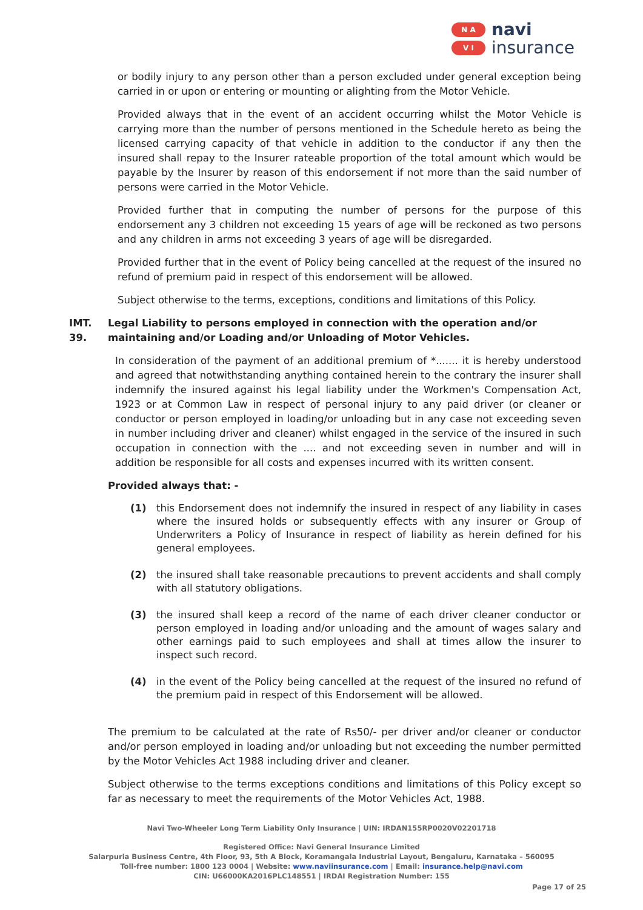N A
V I
navi
insurance
or bodily injury to any person other than a person excluded under general exception being carried in or upon or entering or mounting or alighting from the Motor Vehicle.
Provided always that in the event of an accident occurring whilst the Motor Vehicle is carrying more than the number of persons mentioned in the Schedule hereto as being the licensed carrying capacity of that vehicle in addition to the conductor if any then the insured shall repay to the Insurer rateable proportion of the total amount which would be payable by the Insurer by reason of this endorsement if not more than the said number of persons were carried in the Motor Vehicle.
Provided further that in computing the number of persons for the purpose of this endorsement any 3 children not exceeding 15 years of age will be reckoned as two persons and any children in arms not exceeding 3 years of age will be disregarded.
Provided further that in the event of Policy being cancelled at the request of the insured no refund of premium paid in respect of this endorsement will be allowed.
Subject otherwise to the terms, exceptions, conditions and limitations of this Policy.
IMT. 39.
Legal Liability to persons employed in connection with the operation and/or maintaining and/or Loading and/or Unloading of Motor Vehicles.
In consideration of the payment of an additional premium of *....... it is hereby understood and agreed that notwithstanding anything contained herein to the contrary the insurer shall indemnify the insured against his legal liability under the Workmen's Compensation Act, 1923 or at Common Law in respect of personal injury to any paid driver (or cleaner or conductor or person employed in loading/or unloading but in any case not exceeding seven in number including driver and cleaner) whilst engaged in the service of the insured in such occupation in connection with the .... and not exceeding seven in number and will in addition be responsible for all costs and expenses incurred with its written consent.
Provided always that: -
(1) this Endorsement does not indemnify the insured in respect of any liability in cases where the insured holds or subsequently effects with any insurer or Group of Underwriters a Policy of Insurance in respect of liability as herein defined for his general employees.
(2) the insured shall take reasonable precautions to prevent accidents and shall comply with all statutory obligations.
(3) the insured shall keep a record of the name of each driver cleaner conductor or person employed in loading and/or unloading and the amount of wages salary and other earnings paid to such employees and shall at times allow the insurer to inspect such record.
(4) in the event of the Policy being cancelled at the request of the insured no refund of the premium paid in respect of this Endorsement will be allowed.
The premium to be calculated at the rate of Rs50/- per driver and/or cleaner or conductor and/or person employed in loading and/or unloading but not exceeding the number permitted by the Motor Vehicles Act 1988 including driver and cleaner.
Subject otherwise to the terms exceptions conditions and limitations of this Policy except so far as necessary to meet the requirements of the Motor Vehicles Act, 1988.
Navi Two-Wheeler Long Term Liability Only Insurance | UIN: IRDAN155RP0020V02201718
Registered Office: Navi General Insurance Limited
Salarpuria Business Centre, 4th Floor, 93, 5th A Block, Koramangala Industrial Layout, Bengaluru, Karnataka – 560095
Toll-free number: 1800 123 0004 | Website: www.naviinsurance.com | Email: insurance.help@navi.com
CIN: U66000KA2016PLC148551 | IRDAI Registration Number: 155
Page 17 of 25